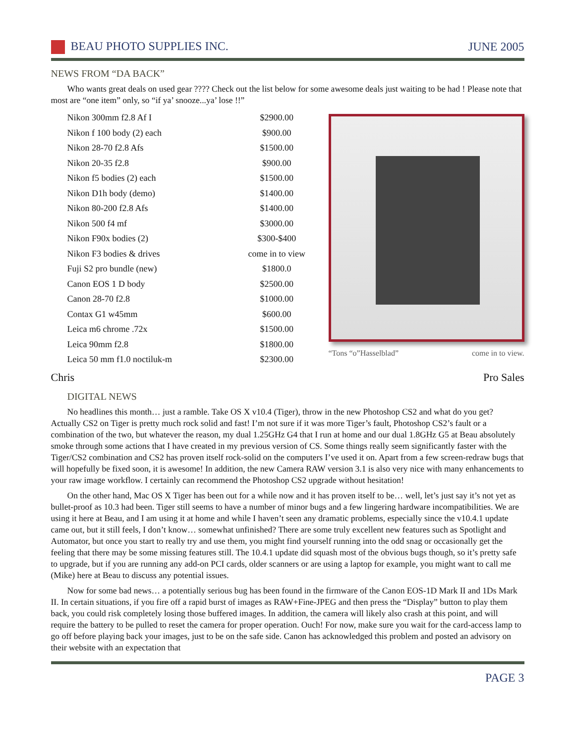BEAU PHOTO SUPPLIES INC. JUNE 2005
NEWS FROM “DA BACK”
Who wants great deals on used gear ???? Check out the list below for some awesome deals just waiting to be had ! Please note that most are “one item” only, so “if ya’ snooze...ya’ lose !!”
| Nikon 300mm f2.8 Af I | $2900.00 |
| Nikon f 100 body (2) each | $900.00 |
| Nikon 28-70 f2.8 Afs | $1500.00 |
| Nikon 20-35 f2.8 | $900.00 |
| Nikon f5 bodies (2) each | $1500.00 |
| Nikon D1h body (demo) | $1400.00 |
| Nikon 80-200 f2.8 Afs | $1400.00 |
| Nikon 500 f4 mf | $3000.00 |
| Nikon F90x bodies (2) | $300-$400 |
| Nikon F3 bodies & drives | come in to view |
| Fuji S2 pro bundle (new) | $1800.0 |
| Canon EOS 1 D body | $2500.00 |
| Canon 28-70 f2.8 | $1000.00 |
| Contax G1 w45mm | $600.00 |
| Leica m6 chrome .72x | $1500.00 |
| Leica 90mm f2.8 | $1800.00 |
| Leica 50 mm f1.0 noctiluk-m | $2300.00 |
“Tons “o”Hasselblad” come in to view.
Chris Pro Sales
DIGITAL NEWS
No headlines this month… just a ramble. Take OS X v10.4 (Tiger), throw in the new Photoshop CS2 and what do you get? Actually CS2 on Tiger is pretty much rock solid and fast! I’m not sure if it was more Tiger’s fault, Photoshop CS2’s fault or a combination of the two, but whatever the reason, my dual 1.25GHz G4 that I run at home and our dual 1.8GHz G5 at Beau absolutely smoke through some actions that I have created in my previous version of CS. Some things really seem significantly faster with the Tiger/CS2 combination and CS2 has proven itself rock-solid on the computers I’ve used it on. Apart from a few screen-redraw bugs that will hopefully be fixed soon, it is awesome! In addition, the new Camera RAW version 3.1 is also very nice with many enhancements to your raw image workflow. I certainly can recommend the Photoshop CS2 upgrade without hesitation!
On the other hand, Mac OS X Tiger has been out for a while now and it has proven itself to be… well, let’s just say it’s not yet as bullet-proof as 10.3 had been. Tiger still seems to have a number of minor bugs and a few lingering hardware incompatibilities. We are using it here at Beau, and I am using it at home and while I haven’t seen any dramatic problems, especially since the v10.4.1 update came out, but it still feels, I don’t know… somewhat unfinished? There are some truly excellent new features such as Spotlight and Automator, but once you start to really try and use them, you might find yourself running into the odd snag or occasionally get the feeling that there may be some missing features still. The 10.4.1 update did squash most of the obvious bugs though, so it’s pretty safe to upgrade, but if you are running any add-on PCI cards, older scanners or are using a laptop for example, you might want to call me (Mike) here at Beau to discuss any potential issues.
Now for some bad news… a potentially serious bug has been found in the firmware of the Canon EOS-1D Mark II and 1Ds Mark II. In certain situations, if you fire off a rapid burst of images as RAW+Fine-JPEG and then press the “Display” button to play them back, you could risk completely losing those buffered images. In addition, the camera will likely also crash at this point, and will require the battery to be pulled to reset the camera for proper operation. Ouch! For now, make sure you wait for the card-access lamp to go off before playing back your images, just to be on the safe side. Canon has acknowledged this problem and posted an advisory on their website with an expectation that
PAGE 3